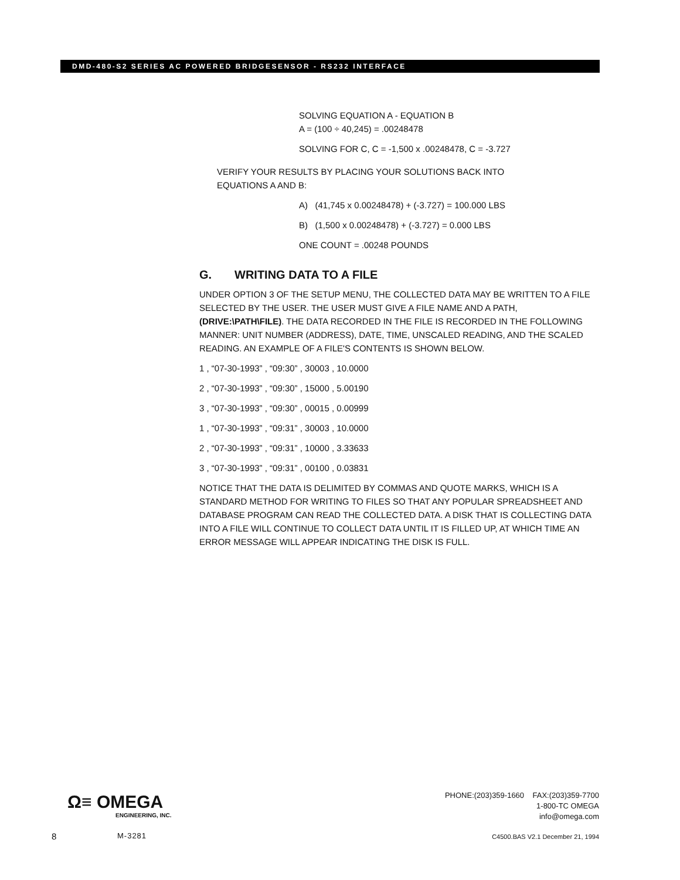DMD-480-S2 SERIES AC POWERED BRIDGESENSOR - RS232 INTERFACE
SOLVING EQUATION A - EQUATION B
A = (100 ÷ 40,245) = .00248478
SOLVING FOR C, C = -1,500 x .00248478, C = -3.727
VERIFY YOUR RESULTS BY PLACING YOUR SOLUTIONS BACK INTO
EQUATIONS A AND B:
A) (41,745 x 0.00248478) + (-3.727) = 100.000 LBS
B) (1,500 x 0.00248478) + (-3.727) = 0.000 LBS
ONE COUNT = .00248 POUNDS
G. WRITING DATA TO A FILE
UNDER OPTION 3 OF THE SETUP MENU, THE COLLECTED DATA MAY BE WRITTEN TO A FILE SELECTED BY THE USER. THE USER MUST GIVE A FILE NAME AND A PATH, (DRIVE:\PATH\FILE). THE DATA RECORDED IN THE FILE IS RECORDED IN THE FOLLOWING MANNER: UNIT NUMBER (ADDRESS), DATE, TIME, UNSCALED READING, AND THE SCALED READING. AN EXAMPLE OF A FILE'S CONTENTS IS SHOWN BELOW.
1 , “07-30-1993” , “09:30” , 30003 , 10.0000
2 , “07-30-1993” , “09:30” , 15000 , 5.00190
3 , “07-30-1993” , “09:30” , 00015 , 0.00999
1 , “07-30-1993” , “09:31” , 30003 , 10.0000
2 , “07-30-1993” , “09:31” , 10000 , 3.33633
3 , “07-30-1993” , “09:31” , 00100 , 0.03831
NOTICE THAT THE DATA IS DELIMITED BY COMMAS AND QUOTE MARKS, WHICH IS A STANDARD METHOD FOR WRITING TO FILES SO THAT ANY POPULAR SPREADSHEET AND DATABASE PROGRAM CAN READ THE COLLECTED DATA. A DISK THAT IS COLLECTING DATA INTO A FILE WILL CONTINUE TO COLLECT DATA UNTIL IT IS FILLED UP, AT WHICH TIME AN ERROR MESSAGE WILL APPEAR INDICATING THE DISK IS FULL.
Ω≡ OMEGA
ENGINEERING, INC.
PHONE:(203)359-1660 FAX:(203)359-7700
1-800-TC OMEGA
info@omega.com
8 M-3281
C4500.BAS V2.1 December 21, 1994